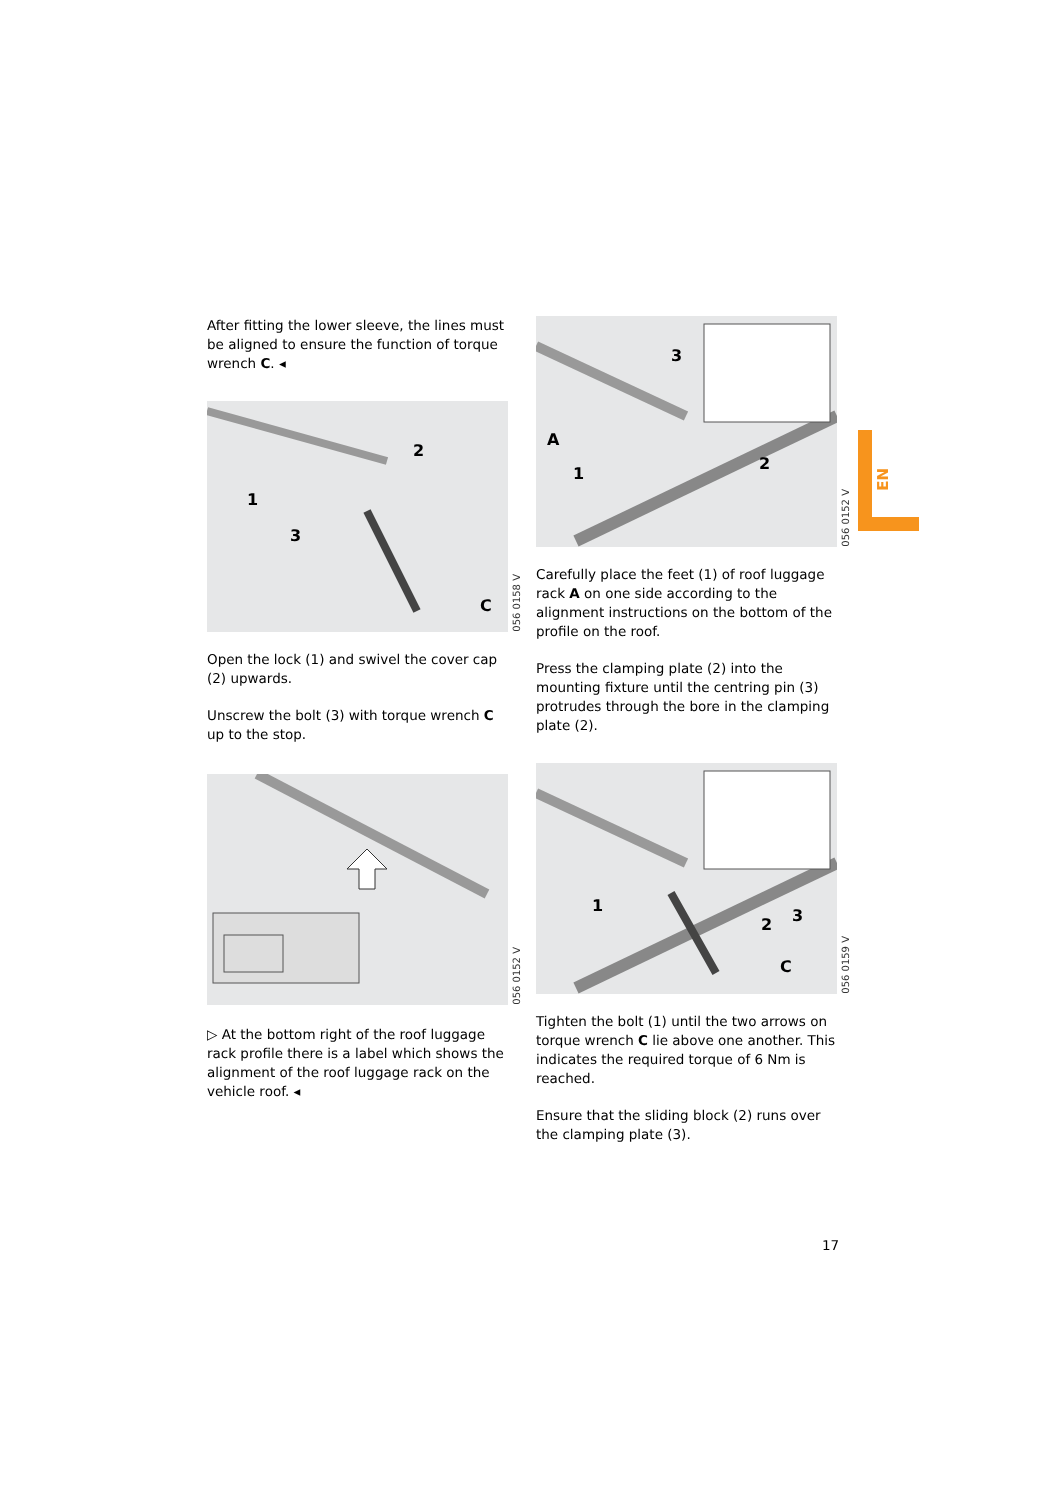EN
After fitting the lower sleeve, the lines must be aligned to ensure the function of torque wrench C. ◂
1
2
3
C
056 0158 V
Open the lock (1) and swivel the cover cap (2) upwards.
Unscrew the bolt (3) with torque wrench C up to the stop.
056 0152 V
▷ At the bottom right of the roof luggage rack profile there is a label which shows the alignment of the roof luggage rack on the vehicle roof. ◂
A
1
2
3
056 0152 V
Carefully place the feet (1) of roof luggage rack A on one side according to the alignment instructions on the bottom of the profile on the roof.
Press the clamping plate (2) into the mounting fixture until the centring pin (3) protrudes through the bore in the clamping plate (2).
1
2
3
C
056 0159 V
Tighten the bolt (1) until the two arrows on torque wrench C lie above one another. This indicates the required torque of 6 Nm is reached.
Ensure that the sliding block (2) runs over the clamping plate (3).
17